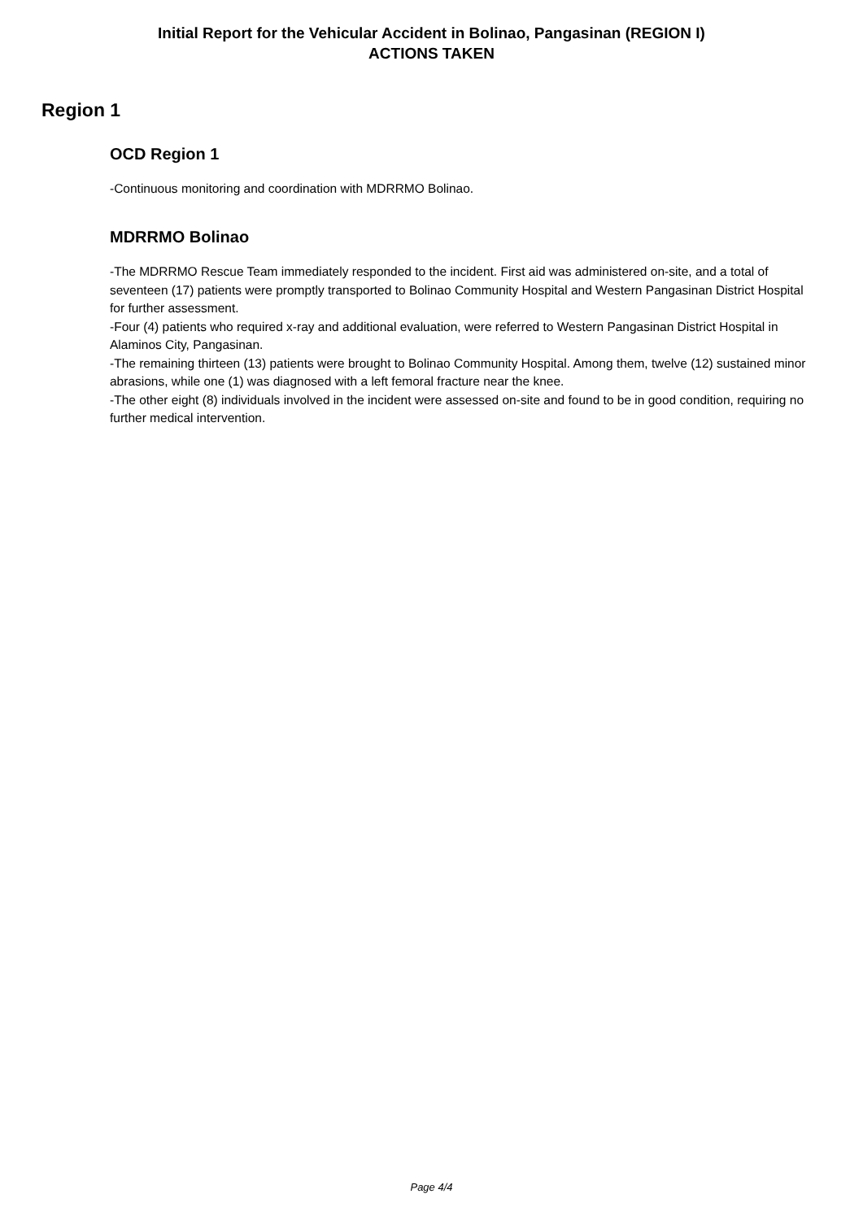Initial Report for the Vehicular Accident in Bolinao, Pangasinan (REGION I)
ACTIONS TAKEN
Region 1
OCD Region 1
-Continuous monitoring and coordination with MDRRMO Bolinao.
MDRRMO Bolinao
-The MDRRMO Rescue Team immediately responded to the incident. First aid was administered on-site, and a total of seventeen (17) patients were promptly transported to Bolinao Community Hospital and Western Pangasinan District Hospital for further assessment.
-Four (4) patients who required x-ray and additional evaluation, were referred to Western Pangasinan District Hospital in Alaminos City, Pangasinan.
-The remaining thirteen (13) patients were brought to Bolinao Community Hospital. Among them, twelve (12) sustained minor abrasions, while one (1) was diagnosed with a left femoral fracture near the knee.
-The other eight (8) individuals involved in the incident were assessed on-site and found to be in good condition, requiring no further medical intervention.
Page 4/4